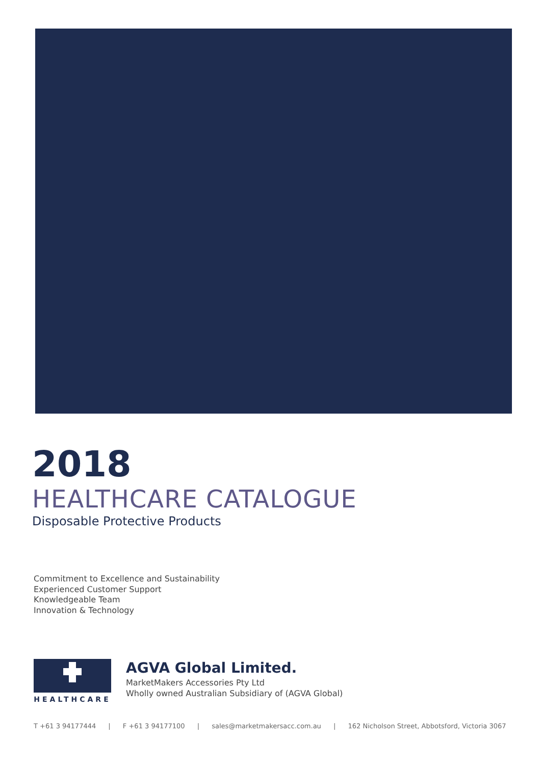2018
HEALTHCARE CATALOGUE
Disposable Protective Products
Commitment to Excellence and Sustainability
Experienced Customer Support
Knowledgeable Team
Innovation & Technology
HEALTHCARE
AGVA Global Limited.
MarketMakers Accessories Pty Ltd
Wholly owned Australian Subsidiary of (AGVA Global)
T +61 3 94177444 | F +61 3 94177100 | sales@marketmakersacc.com.au | 162 Nicholson Street, Abbotsford, Victoria 3067